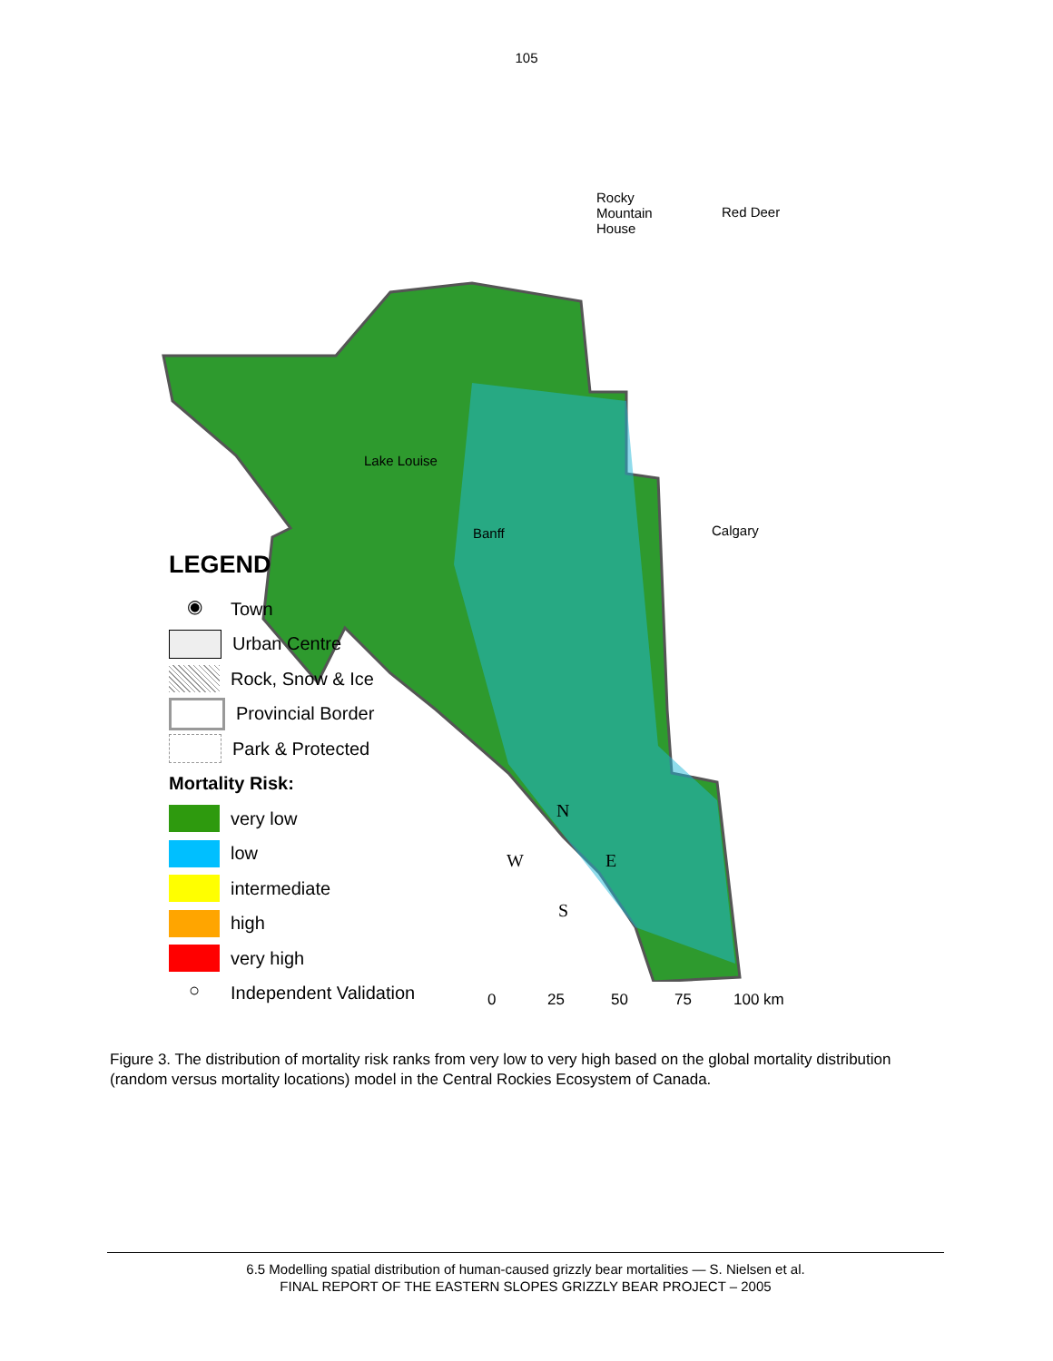105
Rocky
Mountain
House
Red Deer
Lake Louise
Banff Calgary
N
W E
S
0 25 50 75 100 km
LEGEND
◉ Town
Urban Centre
Rock, Snow & Ice
Provincial Border
Park & Protected
Mortality Risk:
very low
low
intermediate
high
very high
○ Independent Validation
Figure 3. The distribution of mortality risk ranks from very low to very high based on the global mortality distribution (random versus mortality locations) model in the Central Rockies Ecosystem of Canada.
6.5 Modelling spatial distribution of human-caused grizzly bear mortalities — S. Nielsen et al.
FINAL REPORT OF THE EASTERN SLOPES GRIZZLY BEAR PROJECT – 2005